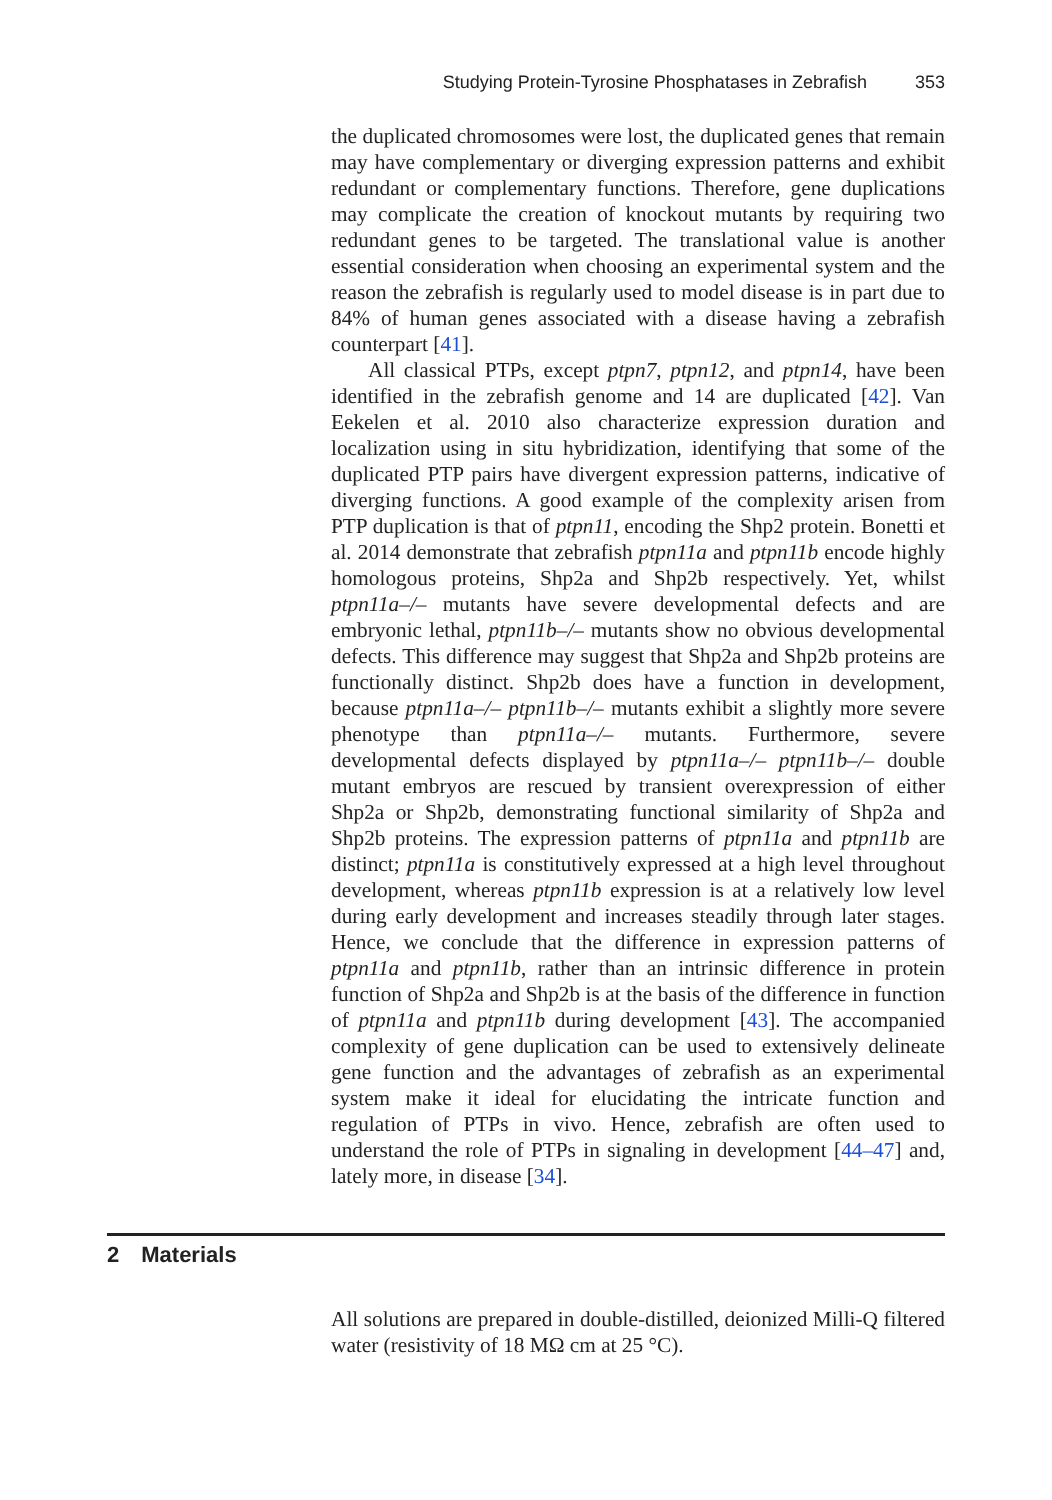Studying Protein-Tyrosine Phosphatases in Zebrafish 353
the duplicated chromosomes were lost, the duplicated genes that remain may have complementary or diverging expression patterns and exhibit redundant or complementary functions. Therefore, gene duplications may complicate the creation of knockout mutants by requiring two redundant genes to be targeted. The translational value is another essential consideration when choosing an experimental system and the reason the zebrafish is regularly used to model disease is in part due to 84% of human genes associated with a disease having a zebrafish counterpart [41].
All classical PTPs, except ptpn7, ptpn12, and ptpn14, have been identified in the zebrafish genome and 14 are duplicated [42]. Van Eekelen et al. 2010 also characterize expression duration and localization using in situ hybridization, identifying that some of the duplicated PTP pairs have divergent expression patterns, indicative of diverging functions. A good example of the complexity arisen from PTP duplication is that of ptpn11, encoding the Shp2 protein. Bonetti et al. 2014 demonstrate that zebrafish ptpn11a and ptpn11b encode highly homologous proteins, Shp2a and Shp2b respectively. Yet, whilst ptpn11a–/– mutants have severe developmental defects and are embryonic lethal, ptpn11b–/– mutants show no obvious developmental defects. This difference may suggest that Shp2a and Shp2b proteins are functionally distinct. Shp2b does have a function in development, because ptpn11a–/– ptpn11b–/– mutants exhibit a slightly more severe phenotype than ptpn11a–/– mutants. Furthermore, severe developmental defects displayed by ptpn11a–/– ptpn11b–/– double mutant embryos are rescued by transient overexpression of either Shp2a or Shp2b, demonstrating functional similarity of Shp2a and Shp2b proteins. The expression patterns of ptpn11a and ptpn11b are distinct; ptpn11a is constitutively expressed at a high level throughout development, whereas ptpn11b expression is at a relatively low level during early development and increases steadily through later stages. Hence, we conclude that the difference in expression patterns of ptpn11a and ptpn11b, rather than an intrinsic difference in protein function of Shp2a and Shp2b is at the basis of the difference in function of ptpn11a and ptpn11b during development [43]. The accompanied complexity of gene duplication can be used to extensively delineate gene function and the advantages of zebrafish as an experimental system make it ideal for elucidating the intricate function and regulation of PTPs in vivo. Hence, zebrafish are often used to understand the role of PTPs in signaling in development [44–47] and, lately more, in disease [34].
2 Materials
All solutions are prepared in double-distilled, deionized Milli-Q filtered water (resistivity of 18 MΩ cm at 25 °C).